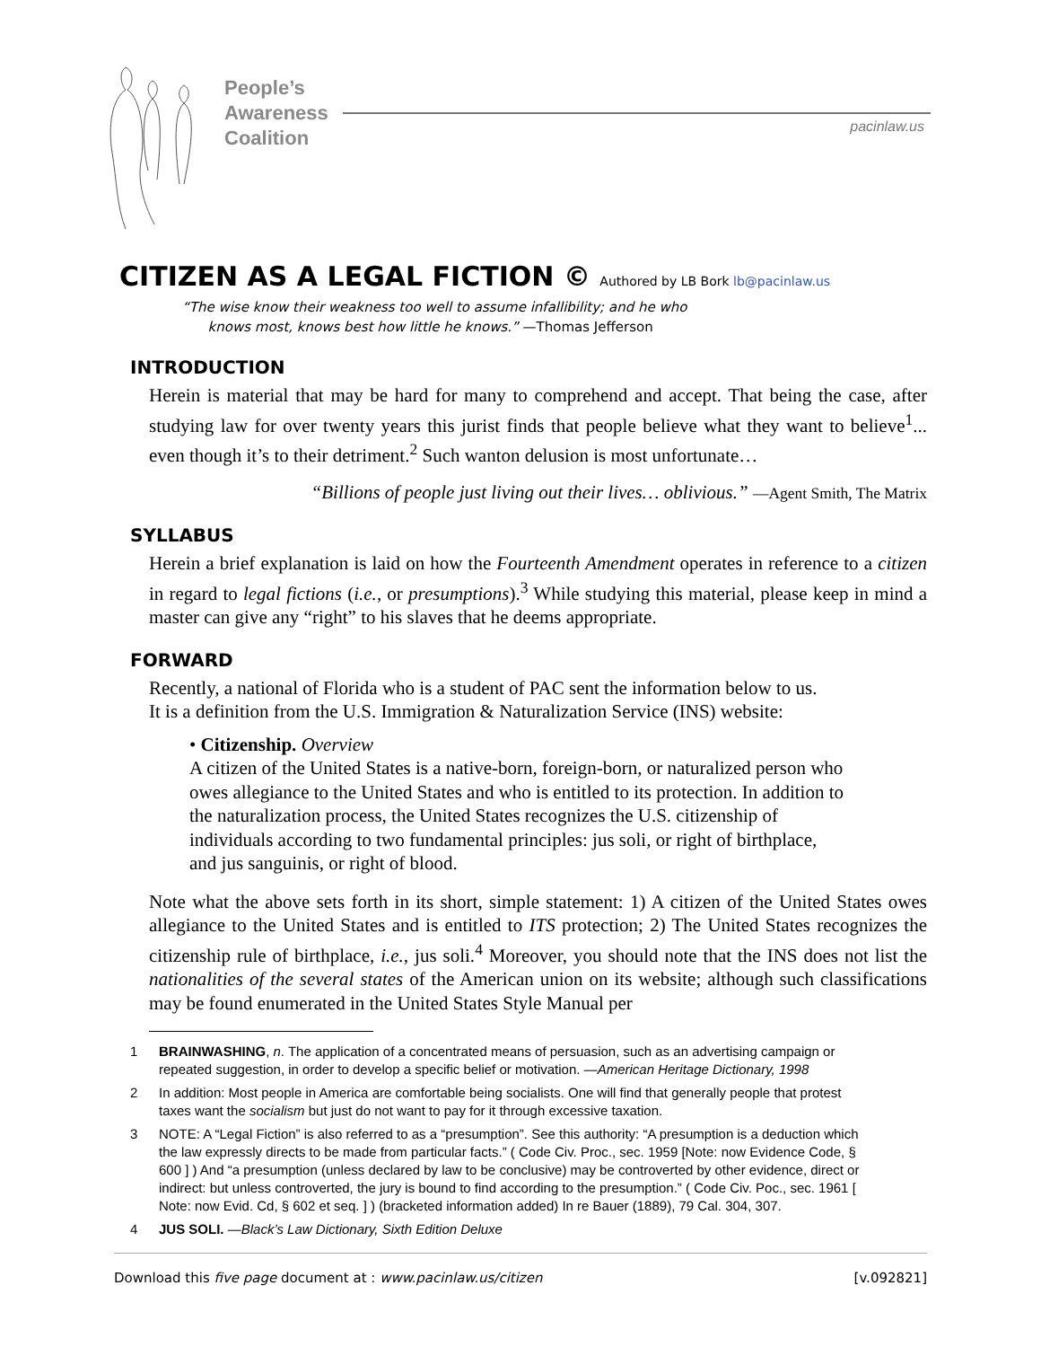People’s
Awareness
Coalition
pacinlaw.us
CITIZEN AS A LEGAL FICTION © Authored by LB Bork lb@pacinlaw.us
“The wise know their weakness too well to assume infallibility; and he who
knows most, knows best how little he knows.” —Thomas Jefferson
INTRODUCTION
Herein is material that may be hard for many to comprehend and accept. That being the case, after studying law for over twenty years this jurist finds that people believe what they want to believe<sup>1</sup>... even though it’s to their detriment.<sup>2</sup> Such wanton delusion is most unfortunate…
“Billions of people just living out their lives… oblivious.” —Agent Smith, The Matrix
SYLLABUS
Herein a brief explanation is laid on how the Fourteenth Amendment operates in reference to a citizen in regard to legal fictions (i.e., or presumptions).<sup>3</sup> While studying this material, please keep in mind a master can give any “right” to his slaves that he deems appropriate.
FORWARD
Recently, a national of Florida who is a student of PAC sent the information below to us.
It is a definition from the U.S. Immigration & Naturalization Service (INS) website:
• Citizenship. Overview
A citizen of the United States is a native-born, foreign-born, or naturalized person who owes allegiance to the United States and who is entitled to its protection. In addition to the naturalization process, the United States recognizes the U.S. citizenship of individuals according to two fundamental principles: jus soli, or right of birthplace, and jus sanguinis, or right of blood.
Note what the above sets forth in its short, simple statement: 1) A citizen of the United States owes allegiance to the United States and is entitled to ITS protection; 2) The United States recognizes the citizenship rule of birthplace, i.e., jus soli.<sup>4</sup> Moreover, you should note that the INS does not list the nationalities of the several states of the American union on its website; although such classifications may be found enumerated in the United States Style Manual per
1 BRAINWASHING, n. The application of a concentrated means of persuasion, such as an advertising campaign or repeated suggestion, in order to develop a specific belief or motivation. —American Heritage Dictionary, 1998
2 In addition: Most people in America are comfortable being socialists. One will find that generally people that protest taxes want the socialism but just do not want to pay for it through excessive taxation.
3 NOTE: A “Legal Fiction” is also referred to as a “presumption”. See this authority: “A presumption is a deduction which the law expressly directs to be made from particular facts.” ( Code Civ. Proc., sec. 1959 [Note: now Evidence Code, § 600 ] ) And “a presumption (unless declared by law to be conclusive) may be controverted by other evidence, direct or indirect: but unless controverted, the jury is bound to find according to the presumption.” ( Code Civ. Poc., sec. 1961 [ Note: now Evid. Cd, § 602 et seq. ] ) (bracketed information added) In re Bauer (1889), 79 Cal. 304, 307.
4 JUS SOLI. —Black’s Law Dictionary, Sixth Edition Deluxe
Download this five page document at : www.pacinlaw.us/citizen [v.092821]